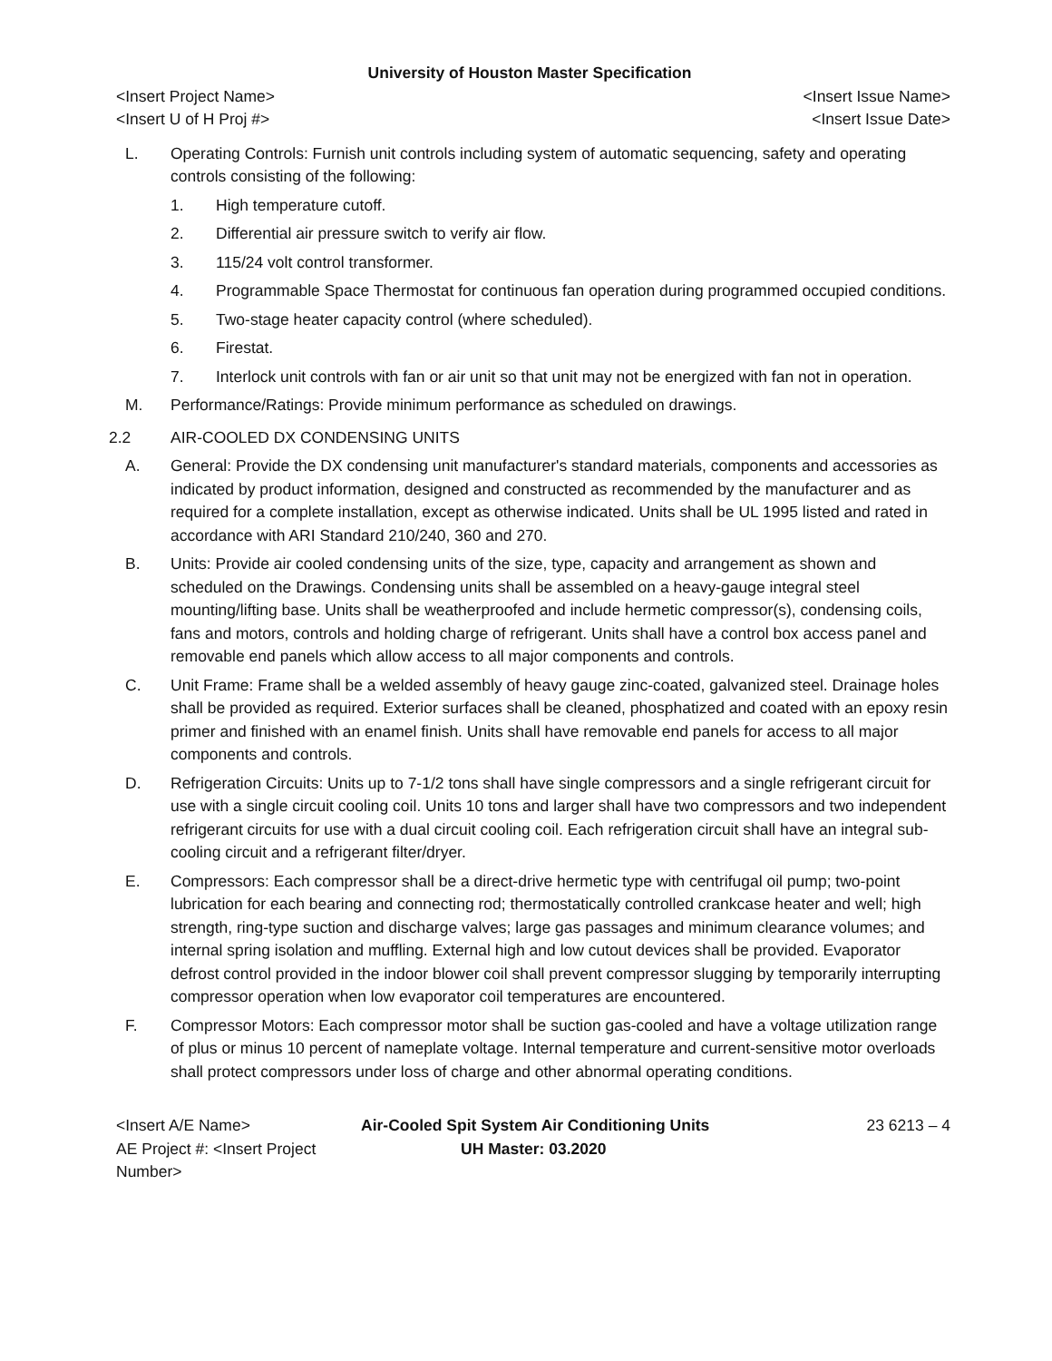University of Houston Master Specification
<Insert Project Name> <Insert Issue Name>
<Insert U of H Proj #> <Insert Issue Date>
L. Operating Controls: Furnish unit controls including system of automatic sequencing, safety and operating controls consisting of the following:
1. High temperature cutoff.
2. Differential air pressure switch to verify air flow.
3. 115/24 volt control transformer.
4. Programmable Space Thermostat for continuous fan operation during programmed occupied conditions.
5. Two-stage heater capacity control (where scheduled).
6. Firestat.
7. Interlock unit controls with fan or air unit so that unit may not be energized with fan not in operation.
M. Performance/Ratings: Provide minimum performance as scheduled on drawings.
2.2 AIR-COOLED DX CONDENSING UNITS
A. General: Provide the DX condensing unit manufacturer's standard materials, components and accessories as indicated by product information, designed and constructed as recommended by the manufacturer and as required for a complete installation, except as otherwise indicated. Units shall be UL 1995 listed and rated in accordance with ARI Standard 210/240, 360 and 270.
B. Units: Provide air cooled condensing units of the size, type, capacity and arrangement as shown and scheduled on the Drawings. Condensing units shall be assembled on a heavy-gauge integral steel mounting/lifting base. Units shall be weatherproofed and include hermetic compressor(s), condensing coils, fans and motors, controls and holding charge of refrigerant. Units shall have a control box access panel and removable end panels which allow access to all major components and controls.
C. Unit Frame: Frame shall be a welded assembly of heavy gauge zinc-coated, galvanized steel. Drainage holes shall be provided as required. Exterior surfaces shall be cleaned, phosphatized and coated with an epoxy resin primer and finished with an enamel finish. Units shall have removable end panels for access to all major components and controls.
D. Refrigeration Circuits: Units up to 7-1/2 tons shall have single compressors and a single refrigerant circuit for use with a single circuit cooling coil. Units 10 tons and larger shall have two compressors and two independent refrigerant circuits for use with a dual circuit cooling coil. Each refrigeration circuit shall have an integral sub-cooling circuit and a refrigerant filter/dryer.
E. Compressors: Each compressor shall be a direct-drive hermetic type with centrifugal oil pump; two-point lubrication for each bearing and connecting rod; thermostatically controlled crankcase heater and well; high strength, ring-type suction and discharge valves; large gas passages and minimum clearance volumes; and internal spring isolation and muffling. External high and low cutout devices shall be provided. Evaporator defrost control provided in the indoor blower coil shall prevent compressor slugging by temporarily interrupting compressor operation when low evaporator coil temperatures are encountered.
F. Compressor Motors: Each compressor motor shall be suction gas-cooled and have a voltage utilization range of plus or minus 10 percent of nameplate voltage. Internal temperature and current-sensitive motor overloads shall protect compressors under loss of charge and other abnormal operating conditions.
<Insert A/E Name> Air-Cooled Spit System Air Conditioning Units 23 6213 – 4 AE Project #: <Insert Project Number> UH Master: 03.2020